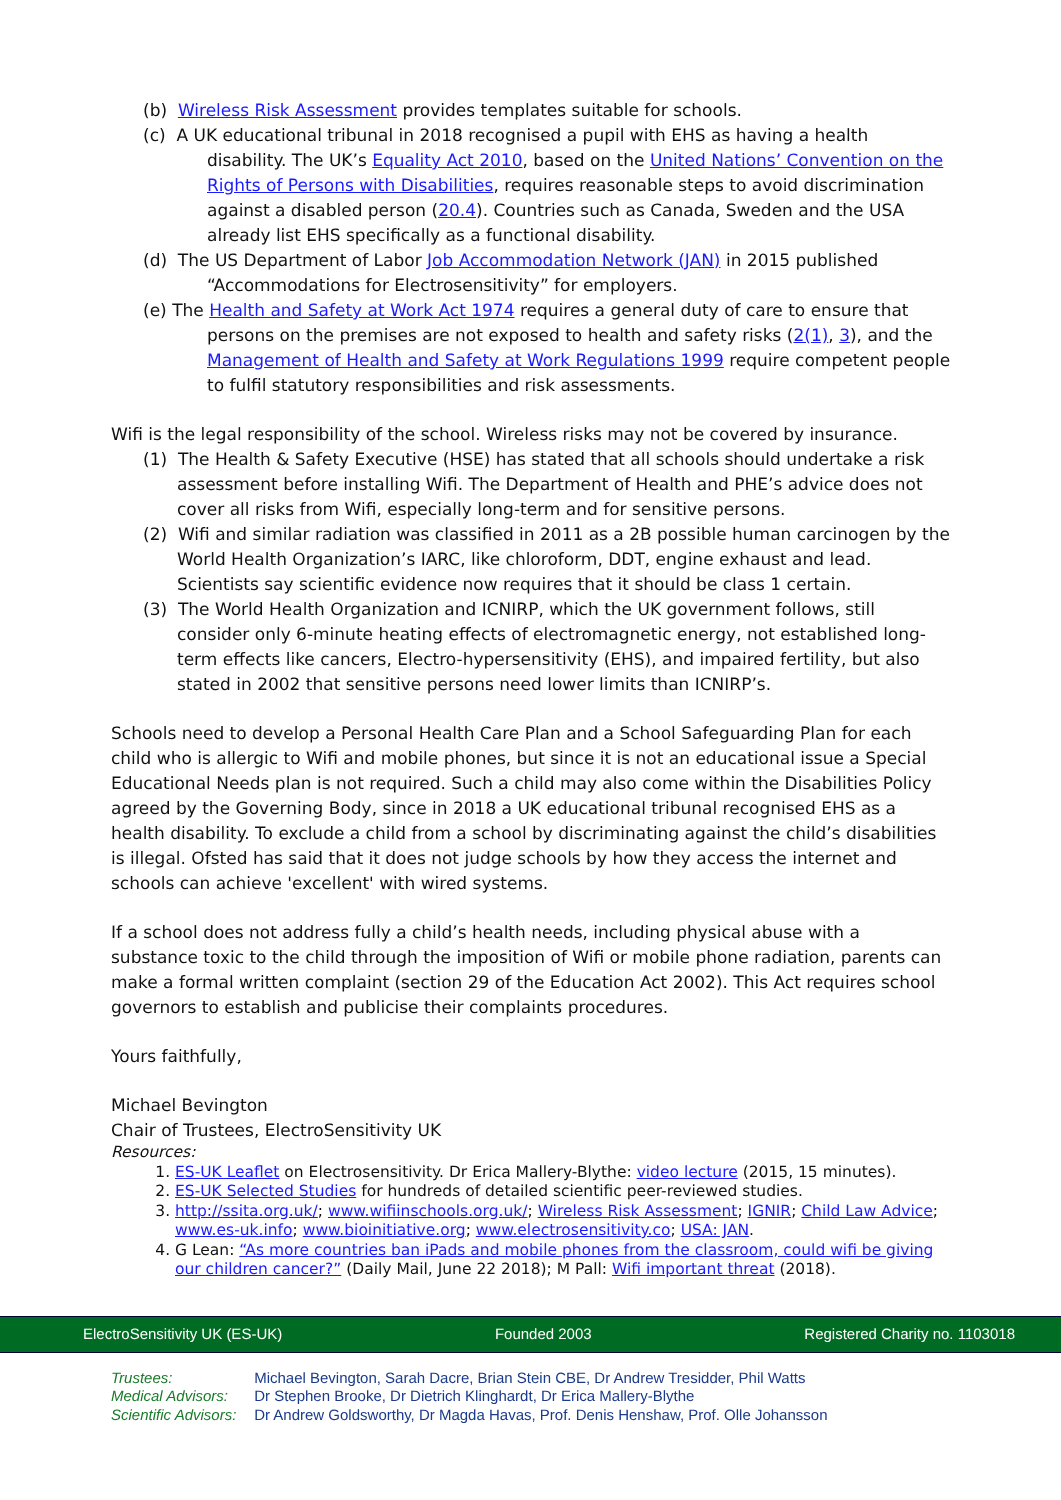(b) Wireless Risk Assessment provides templates suitable for schools.
(c) A UK educational tribunal in 2018 recognised a pupil with EHS as having a health disability. The UK’s Equality Act 2010, based on the United Nations’ Convention on the Rights of Persons with Disabilities, requires reasonable steps to avoid discrimination against a disabled person (20.4). Countries such as Canada, Sweden and the USA already list EHS specifically as a functional disability.
(d) The US Department of Labor Job Accommodation Network (JAN) in 2015 published “Accommodations for Electrosensitivity” for employers.
(e) The Health and Safety at Work Act 1974 requires a general duty of care to ensure that persons on the premises are not exposed to health and safety risks (2(1), 3), and the Management of Health and Safety at Work Regulations 1999 require competent people to fulfil statutory responsibilities and risk assessments.
Wifi is the legal responsibility of the school. Wireless risks may not be covered by insurance.
(1) The Health & Safety Executive (HSE) has stated that all schools should undertake a risk assessment before installing Wifi. The Department of Health and PHE’s advice does not cover all risks from Wifi, especially long-term and for sensitive persons.
(2) Wifi and similar radiation was classified in 2011 as a 2B possible human carcinogen by the World Health Organization’s IARC, like chloroform, DDT, engine exhaust and lead. Scientists say scientific evidence now requires that it should be class 1 certain.
(3) The World Health Organization and ICNIRP, which the UK government follows, still consider only 6-minute heating effects of electromagnetic energy, not established long-term effects like cancers, Electro-hypersensitivity (EHS), and impaired fertility, but also stated in 2002 that sensitive persons need lower limits than ICNIRP’s.
Schools need to develop a Personal Health Care Plan and a School Safeguarding Plan for each child who is allergic to Wifi and mobile phones, but since it is not an educational issue a Special Educational Needs plan is not required. Such a child may also come within the Disabilities Policy agreed by the Governing Body, since in 2018 a UK educational tribunal recognised EHS as a health disability. To exclude a child from a school by discriminating against the child’s disabilities is illegal. Ofsted has said that it does not judge schools by how they access the internet and schools can achieve 'excellent' with wired systems.
If a school does not address fully a child’s health needs, including physical abuse with a substance toxic to the child through the imposition of Wifi or mobile phone radiation, parents can make a formal written complaint (section 29 of the Education Act 2002). This Act requires school governors to establish and publicise their complaints procedures.
Yours faithfully,
Michael Bevington
Chair of Trustees, ElectroSensitivity UK
Resources:
1. ES-UK Leaflet on Electrosensitivity. Dr Erica Mallery-Blythe: video lecture (2015, 15 minutes).
2. ES-UK Selected Studies for hundreds of detailed scientific peer-reviewed studies.
3. http://ssita.org.uk/; www.wifiinschools.org.uk/; Wireless Risk Assessment; IGNIR; Child Law Advice; www.es-uk.info; www.bioinitiative.org; www.electrosensitivity.co; USA: JAN.
4. G Lean: “As more countries ban iPads and mobile phones from the classroom, could wifi be giving our children cancer?” (Daily Mail, June 22 2018); M Pall: Wifi important threat (2018).
ElectroSensitivity UK (ES-UK) Founded 2003 Registered Charity no. 1103018
Trustees: Michael Bevington, Sarah Dacre, Brian Stein CBE, Dr Andrew Tresidder, Phil Watts
Medical Advisors: Dr Stephen Brooke, Dr Dietrich Klinghardt, Dr Erica Mallery-Blythe
Scientific Advisors: Dr Andrew Goldsworthy, Dr Magda Havas, Prof. Denis Henshaw, Prof. Olle Johansson